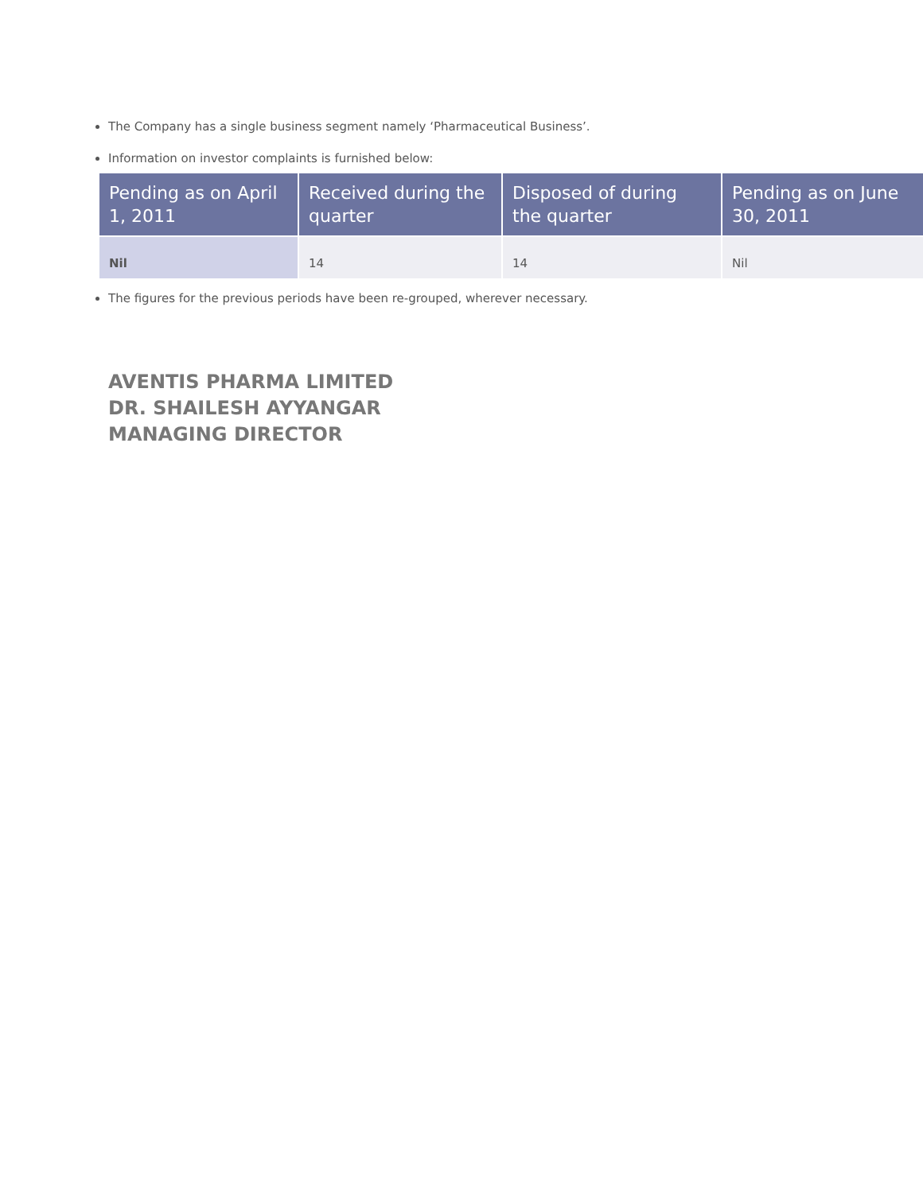The Company has a single business segment namely ‘Pharmaceutical Business’.
Information on investor complaints is furnished below:
| Pending as on April 1, 2011 | Received during the quarter | Disposed of during the quarter | Pending as on June 30, 2011 |
| --- | --- | --- | --- |
| Nil | 14 | 14 | Nil |
The figures for the previous periods have been re-grouped, wherever necessary.
AVENTIS PHARMA LIMITED
DR. SHAILESH AYYANGAR
MANAGING DIRECTOR